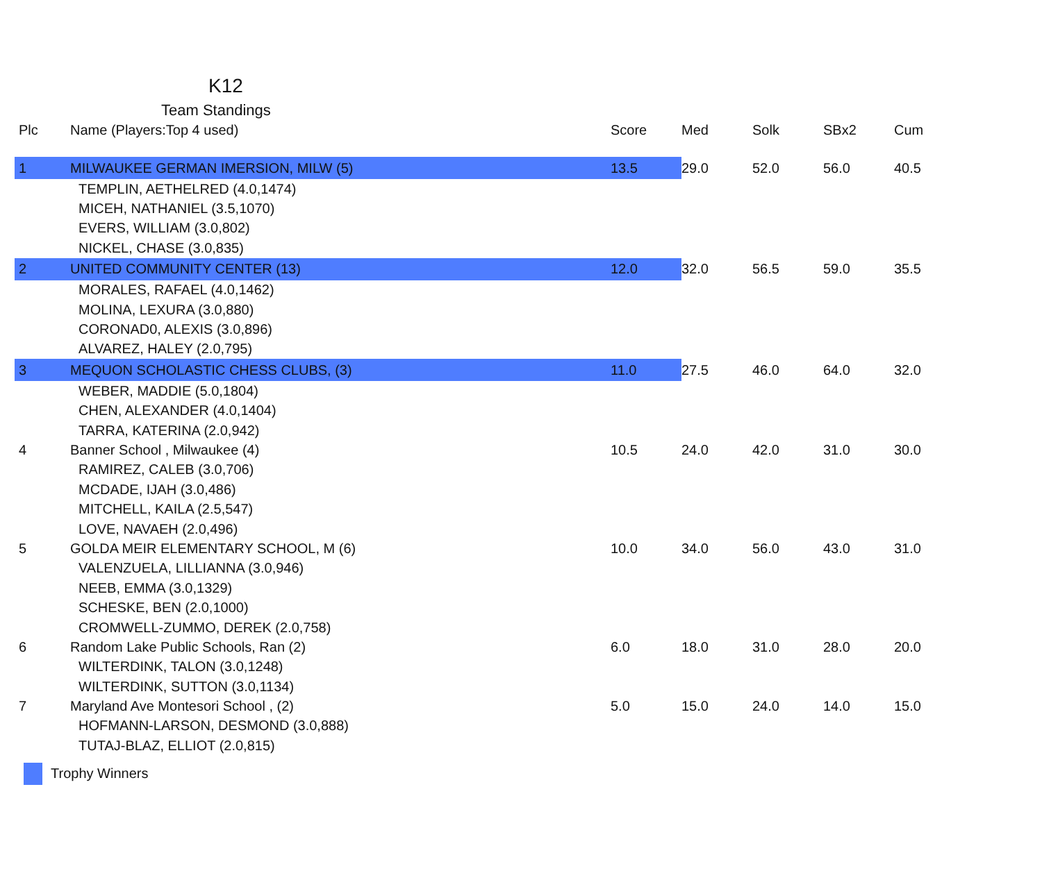K12
Team Standings
| Plc | Name (Players:Top 4 used) | Score | Med | Solk | SBx2 | Cum |
| --- | --- | --- | --- | --- | --- | --- |
| 1 | MILWAUKEE GERMAN IMERSION, MILW (5) | 13.5 | 29.0 | 52.0 | 56.0 | 40.5 |
| | TEMPLIN, AETHELRED (4.0,1474) | | | | | |
| | MICEH, NATHANIEL (3.5,1070) | | | | | |
| | EVERS, WILLIAM (3.0,802) | | | | | |
| | NICKEL, CHASE (3.0,835) | | | | | |
| 2 | UNITED COMMUNITY CENTER (13) | 12.0 | 32.0 | 56.5 | 59.0 | 35.5 |
| | MORALES, RAFAEL (4.0,1462) | | | | | |
| | MOLINA, LEXURA (3.0,880) | | | | | |
| | CORONAD0, ALEXIS (3.0,896) | | | | | |
| | ALVAREZ, HALEY (2.0,795) | | | | | |
| 3 | MEQUON SCHOLASTIC CHESS CLUBS, (3) | 11.0 | 27.5 | 46.0 | 64.0 | 32.0 |
| | WEBER, MADDIE (5.0,1804) | | | | | |
| | CHEN, ALEXANDER (4.0,1404) | | | | | |
| | TARRA, KATERINA (2.0,942) | | | | | |
| 4 | Banner School , Milwaukee (4) | 10.5 | 24.0 | 42.0 | 31.0 | 30.0 |
| | RAMIREZ, CALEB (3.0,706) | | | | | |
| | MCDADE, IJAH (3.0,486) | | | | | |
| | MITCHELL, KAILA (2.5,547) | | | | | |
| | LOVE, NAVAEH (2.0,496) | | | | | |
| 5 | GOLDA MEIR ELEMENTARY SCHOOL, M (6) | 10.0 | 34.0 | 56.0 | 43.0 | 31.0 |
| | VALENZUELA, LILLIANNA (3.0,946) | | | | | |
| | NEEB, EMMA (3.0,1329) | | | | | |
| | SCHESKE, BEN (2.0,1000) | | | | | |
| | CROMWELL-ZUMMO, DEREK (2.0,758) | | | | | |
| 6 | Random Lake Public Schools, Ran (2) | 6.0 | 18.0 | 31.0 | 28.0 | 20.0 |
| | WILTERDINK, TALON (3.0,1248) | | | | | |
| | WILTERDINK, SUTTON (3.0,1134) | | | | | |
| 7 | Maryland Ave Montesori School , (2) | 5.0 | 15.0 | 24.0 | 14.0 | 15.0 |
| | HOFMANN-LARSON, DESMOND (3.0,888) | | | | | |
| | TUTAJ-BLAZ, ELLIOT (2.0,815) | | | | | |
Trophy Winners